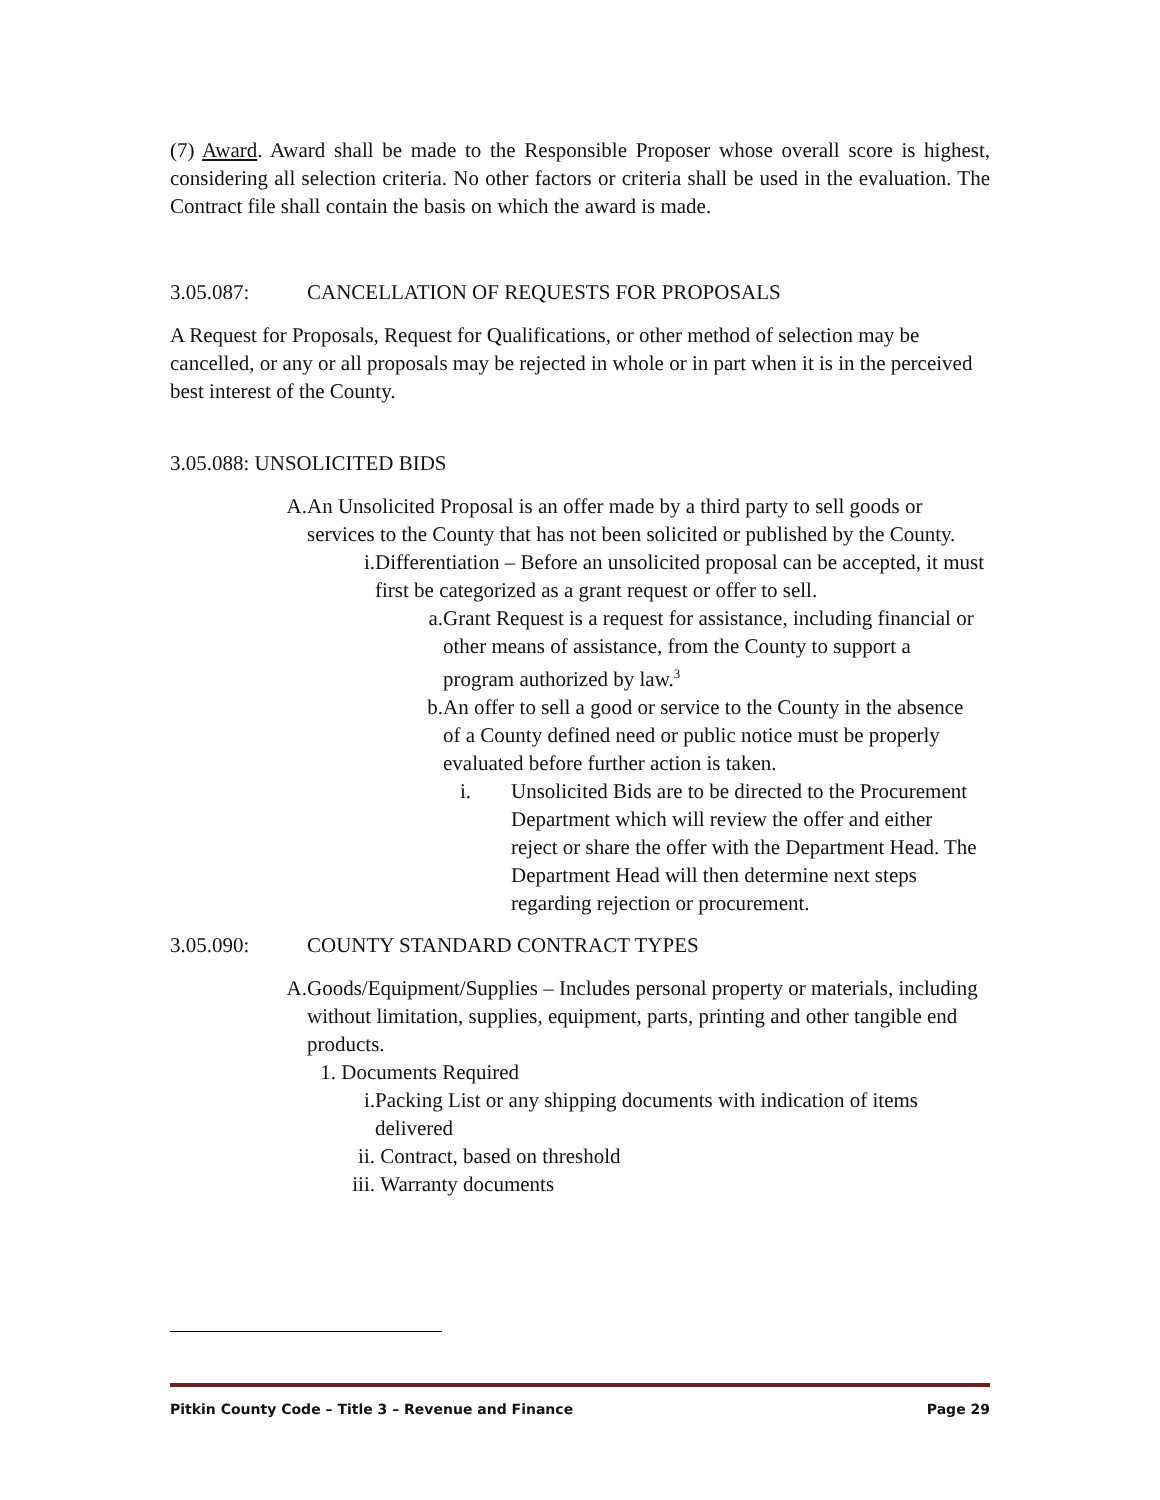(7) Award. Award shall be made to the Responsible Proposer whose overall score is highest, considering all selection criteria. No other factors or criteria shall be used in the evaluation. The Contract file shall contain the basis on which the award is made.
3.05.087: CANCELLATION OF REQUESTS FOR PROPOSALS
A Request for Proposals, Request for Qualifications, or other method of selection may be cancelled, or any or all proposals may be rejected in whole or in part when it is in the perceived best interest of the County.
3.05.088: UNSOLICITED BIDS
A. An Unsolicited Proposal is an offer made by a third party to sell goods or services to the County that has not been solicited or published by the County.
i. Differentiation – Before an unsolicited proposal can be accepted, it must first be categorized as a grant request or offer to sell.
a. Grant Request is a request for assistance, including financial or other means of assistance, from the County to support a program authorized by law.<sup>3</sup>
b. An offer to sell a good or service to the County in the absence of a County defined need or public notice must be properly evaluated before further action is taken.
i. Unsolicited Bids are to be directed to the Procurement Department which will review the offer and either reject or share the offer with the Department Head. The Department Head will then determine next steps regarding rejection or procurement.
3.05.090: COUNTY STANDARD CONTRACT TYPES
A. Goods/Equipment/Supplies – Includes personal property or materials, including without limitation, supplies, equipment, parts, printing and other tangible end products.
1. Documents Required
i. Packing List or any shipping documents with indication of items delivered
ii. Contract, based on threshold
iii. Warranty documents
Pitkin County Code – Title 3 – Revenue and Finance Page 29